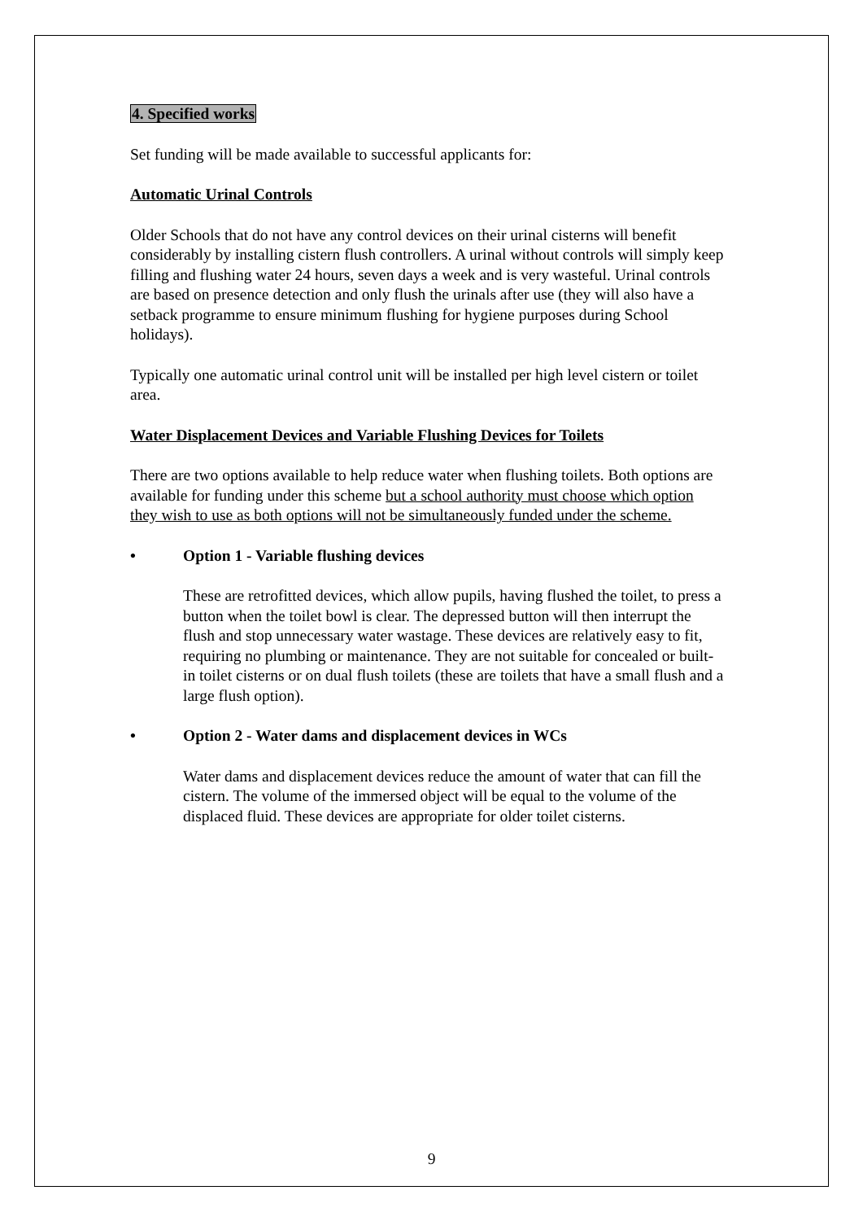4. Specified works
Set funding will be made available to successful applicants for:
Automatic Urinal Controls
Older Schools that do not have any control devices on their urinal cisterns will benefit considerably by installing cistern flush controllers. A urinal without controls will simply keep filling and flushing water 24 hours, seven days a week and is very wasteful. Urinal controls are based on presence detection and only flush the urinals after use (they will also have a setback programme to ensure minimum flushing for hygiene purposes during School holidays).
Typically one automatic urinal control unit will be installed per high level cistern or toilet area.
Water Displacement Devices and Variable Flushing Devices for Toilets
There are two options available to help reduce water when flushing toilets. Both options are available for funding under this scheme but a school authority must choose which option they wish to use as both options will not be simultaneously funded under the scheme.
• Option 1 - Variable flushing devices
These are retrofitted devices, which allow pupils, having flushed the toilet, to press a button when the toilet bowl is clear. The depressed button will then interrupt the flush and stop unnecessary water wastage. These devices are relatively easy to fit, requiring no plumbing or maintenance. They are not suitable for concealed or built-in toilet cisterns or on dual flush toilets (these are toilets that have a small flush and a large flush option).
• Option 2 - Water dams and displacement devices in WCs
Water dams and displacement devices reduce the amount of water that can fill the cistern. The volume of the immersed object will be equal to the volume of the displaced fluid. These devices are appropriate for older toilet cisterns.
9